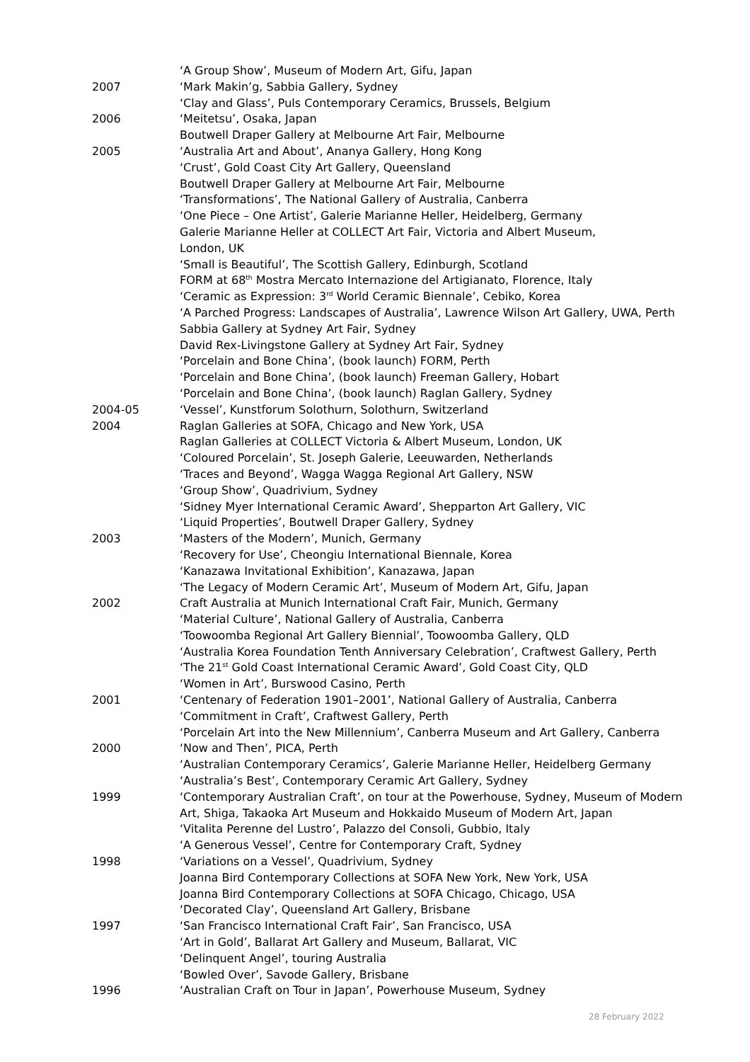‘A Group Show’, Museum of Modern Art, Gifu, Japan
2007 ‘Mark Makin’g, Sabbia Gallery, Sydney
‘Clay and Glass’, Puls Contemporary Ceramics, Brussels, Belgium
2006 ‘Meitetsu’, Osaka, Japan
Boutwell Draper Gallery at Melbourne Art Fair, Melbourne
2005 ‘Australia Art and About’, Ananya Gallery, Hong Kong
‘Crust’, Gold Coast City Art Gallery, Queensland
Boutwell Draper Gallery at Melbourne Art Fair, Melbourne
‘Transformations’, The National Gallery of Australia, Canberra
‘One Piece – One Artist’, Galerie Marianne Heller, Heidelberg, Germany
Galerie Marianne Heller at COLLECT Art Fair, Victoria and Albert Museum,
London, UK
‘Small is Beautiful’, The Scottish Gallery, Edinburgh, Scotland
FORM at 68<sup>th</sup> Mostra Mercato Internazione del Artigianato, Florence, Italy
‘Ceramic as Expression: 3<sup>rd</sup> World Ceramic Biennale’, Cebiko, Korea
‘A Parched Progress: Landscapes of Australia’, Lawrence Wilson Art Gallery, UWA, Perth
Sabbia Gallery at Sydney Art Fair, Sydney
David Rex-Livingstone Gallery at Sydney Art Fair, Sydney
‘Porcelain and Bone China’, (book launch) FORM, Perth
‘Porcelain and Bone China’, (book launch) Freeman Gallery, Hobart
‘Porcelain and Bone China’, (book launch) Raglan Gallery, Sydney
2004-05 ‘Vessel’, Kunstforum Solothurn, Solothurn, Switzerland
2004 Raglan Galleries at SOFA, Chicago and New York, USA
Raglan Galleries at COLLECT Victoria & Albert Museum, London, UK
‘Coloured Porcelain’, St. Joseph Galerie, Leeuwarden, Netherlands
‘Traces and Beyond’, Wagga Wagga Regional Art Gallery, NSW
‘Group Show’, Quadrivium, Sydney
‘Sidney Myer International Ceramic Award’, Shepparton Art Gallery, VIC
‘Liquid Properties’, Boutwell Draper Gallery, Sydney
2003 ‘Masters of the Modern’, Munich, Germany
‘Recovery for Use’, Cheongiu International Biennale, Korea
‘Kanazawa Invitational Exhibition’, Kanazawa, Japan
‘The Legacy of Modern Ceramic Art’, Museum of Modern Art, Gifu, Japan
2002 Craft Australia at Munich International Craft Fair, Munich, Germany
‘Material Culture’, National Gallery of Australia, Canberra
‘Toowoomba Regional Art Gallery Biennial’, Toowoomba Gallery, QLD
‘Australia Korea Foundation Tenth Anniversary Celebration’, Craftwest Gallery, Perth
‘The 21<sup>st</sup> Gold Coast International Ceramic Award’, Gold Coast City, QLD
‘Women in Art’, Burswood Casino, Perth
2001 ‘Centenary of Federation 1901–2001’, National Gallery of Australia, Canberra
‘Commitment in Craft’, Craftwest Gallery, Perth
‘Porcelain Art into the New Millennium’, Canberra Museum and Art Gallery, Canberra
2000 ‘Now and Then’, PICA, Perth
‘Australian Contemporary Ceramics’, Galerie Marianne Heller, Heidelberg Germany
‘Australia’s Best’, Contemporary Ceramic Art Gallery, Sydney
1999 ‘Contemporary Australian Craft’, on tour at the Powerhouse, Sydney, Museum of Modern Art, Shiga, Takaoka Art Museum and Hokkaido Museum of Modern Art, Japan
‘Vitalita Perenne del Lustro’, Palazzo del Consoli, Gubbio, Italy
‘A Generous Vessel’, Centre for Contemporary Craft, Sydney
1998 ‘Variations on a Vessel’, Quadrivium, Sydney
Joanna Bird Contemporary Collections at SOFA New York, New York, USA
Joanna Bird Contemporary Collections at SOFA Chicago, Chicago, USA
‘Decorated Clay’, Queensland Art Gallery, Brisbane
1997 ‘San Francisco International Craft Fair’, San Francisco, USA
‘Art in Gold’, Ballarat Art Gallery and Museum, Ballarat, VIC
‘Delinquent Angel’, touring Australia
‘Bowled Over’, Savode Gallery, Brisbane
1996 ‘Australian Craft on Tour in Japan’, Powerhouse Museum, Sydney
28 February 2022